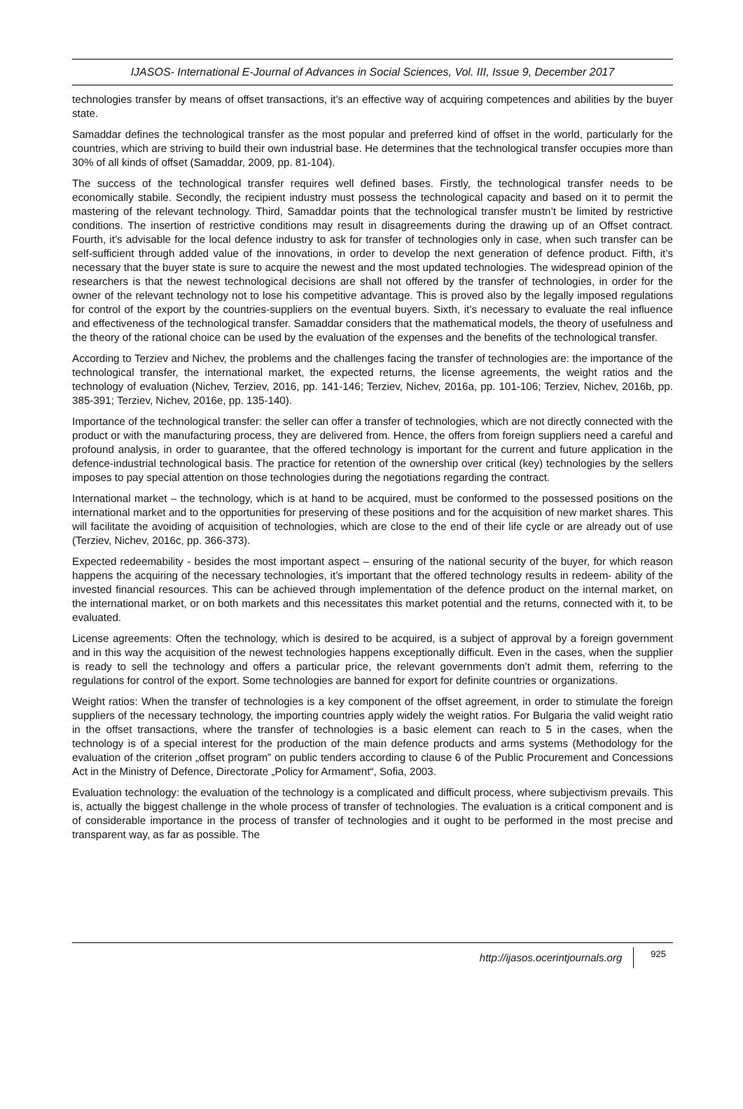IJASOS- International E-Journal of Advances in Social Sciences, Vol. III, Issue 9, December 2017
technologies transfer by means of offset transactions, it’s an effective way of acquiring competences and abilities by the buyer state.
Samaddar defines the technological transfer as the most popular and preferred kind of offset in the world, particularly for the countries, which are striving to build their own industrial base. He determines that the technological transfer occupies more than 30% of all kinds of offset (Samaddar, 2009, pp. 81-104).
The success of the technological transfer requires well defined bases. Firstly, the technological transfer needs to be economically stabile. Secondly, the recipient industry must possess the technological capacity and based on it to permit the mastering of the relevant technology. Third, Samaddar points that the technological transfer mustn’t be limited by restrictive conditions. The insertion of restrictive conditions may result in disagreements during the drawing up of an Offset contract. Fourth, it’s advisable for the local defence industry to ask for transfer of technologies only in case, when such transfer can be self-sufficient through added value of the innovations, in order to develop the next generation of defence product. Fifth, it’s necessary that the buyer state is sure to acquire the newest and the most updated technologies. The widespread opinion of the researchers is that the newest technological decisions are shall not offered by the transfer of technologies, in order for the owner of the relevant technology not to lose his competitive advantage. This is proved also by the legally imposed regulations for control of the export by the countries-suppliers on the eventual buyers. Sixth, it’s necessary to evaluate the real influence and effectiveness of the technological transfer. Samaddar considers that the mathematical models, the theory of usefulness and the theory of the rational choice can be used by the evaluation of the expenses and the benefits of the technological transfer.
According to Terziev and Nichev, the problems and the challenges facing the transfer of technologies are: the importance of the technological transfer, the international market, the expected returns, the license agreements, the weight ratios and the technology of evaluation (Nichev, Terziev, 2016, pp. 141-146; Terziev, Nichev, 2016a, pp. 101-106; Terziev, Nichev, 2016b, pp. 385-391; Terziev, Nichev, 2016e, pp. 135-140).
Importance of the technological transfer: the seller can offer a transfer of technologies, which are not directly connected with the product or with the manufacturing process, they are delivered from. Hence, the offers from foreign suppliers need a careful and profound analysis, in order to guarantee, that the offered technology is important for the current and future application in the defence-industrial technological basis. The practice for retention of the ownership over critical (key) technologies by the sellers imposes to pay special attention on those technologies during the negotiations regarding the contract.
International market – the technology, which is at hand to be acquired, must be conformed to the possessed positions on the international market and to the opportunities for preserving of these positions and for the acquisition of new market shares. This will facilitate the avoiding of acquisition of technologies, which are close to the end of their life cycle or are already out of use (Terziev, Nichev, 2016c, pp. 366-373).
Expected redeemability - besides the most important aspect – ensuring of the national security of the buyer, for which reason happens the acquiring of the necessary technologies, it’s important that the offered technology results in redeem- ability of the invested financial resources. This can be achieved through implementation of the defence product on the internal market, on the international market, or on both markets and this necessitates this market potential and the returns, connected with it, to be evaluated.
License agreements: Often the technology, which is desired to be acquired, is a subject of approval by a foreign government and in this way the acquisition of the newest technologies happens exceptionally difficult. Even in the cases, when the supplier is ready to sell the technology and offers a particular price, the relevant governments don’t admit them, referring to the regulations for control of the export. Some technologies are banned for export for definite countries or organizations.
Weight ratios: When the transfer of technologies is a key component of the offset agreement, in order to stimulate the foreign suppliers of the necessary technology, the importing countries apply widely the weight ratios. For Bulgaria the valid weight ratio in the offset transactions, where the transfer of technologies is a basic element can reach to 5 in the cases, when the technology is of a special interest for the production of the main defence products and arms systems (Methodology for the evaluation of the criterion „offset program” on public tenders according to clause 6 of the Public Procurement and Concessions Act in the Ministry of Defence, Directorate „Policy for Armament“, Sofia, 2003.
Evaluation technology: the evaluation of the technology is a complicated and difficult process, where subjectivism prevails. This is, actually the biggest challenge in the whole process of transfer of technologies. The evaluation is a critical component and is of considerable importance in the process of transfer of technologies and it ought to be performed in the most precise and transparent way, as far as possible. The
http://ijasos.ocerintjournals.org 925